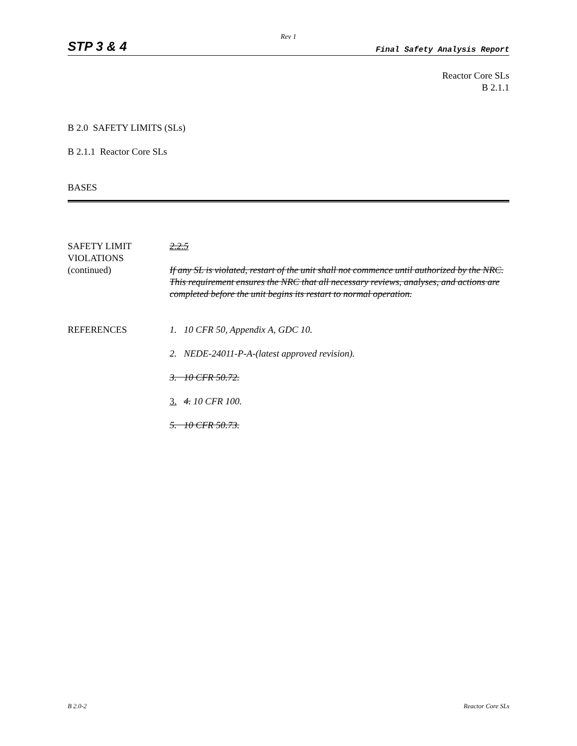Rev 1
STP 3 & 4 Final Safety Analysis Report
Reactor Core SLs
B 2.1.1
B 2.0 SAFETY LIMITS (SLs)
B 2.1.1 Reactor Core SLs
BASES
SAFETY LIMIT
VIOLATIONS
(continued)
2.2.5
If any SL is violated, restart of the unit shall not commence until authorized by the NRC. This requirement ensures the NRC that all necessary reviews, analyses, and actions are completed before the unit begins its restart to normal operation.
REFERENCES 1. 10 CFR 50, Appendix A, GDC 10.
2. NEDE-24011-P-A-(latest approved revision).
3. 10 CFR 50.72.
3. 4. 10 CFR 100.
5. 10 CFR 50.73.
B 2.0-2 Reactor Core SLs